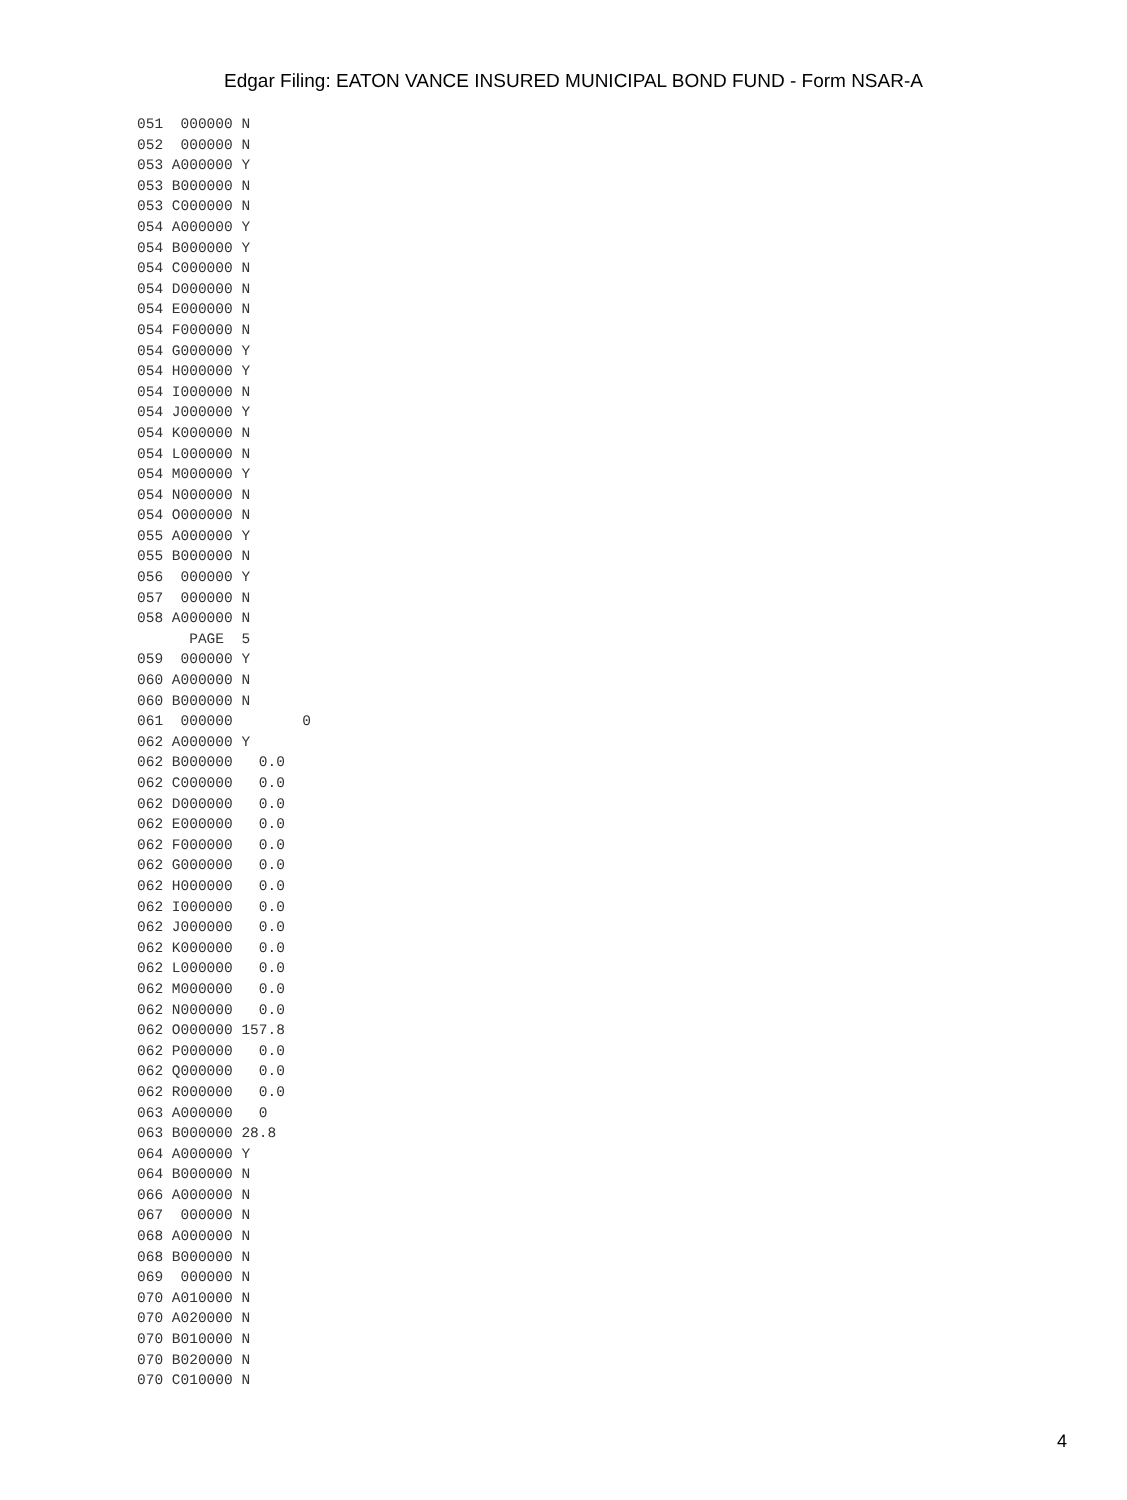Edgar Filing: EATON VANCE INSURED MUNICIPAL BOND FUND - Form NSAR-A
051  000000 N
052  000000 N
053 A000000 Y
053 B000000 N
053 C000000 N
054 A000000 Y
054 B000000 Y
054 C000000 N
054 D000000 N
054 E000000 N
054 F000000 N
054 G000000 Y
054 H000000 Y
054 I000000 N
054 J000000 Y
054 K000000 N
054 L000000 N
054 M000000 Y
054 N000000 N
054 O000000 N
055 A000000 Y
055 B000000 N
056  000000 Y
057  000000 N
058 A000000 N
      PAGE  5
059  000000 Y
060 A000000 N
060 B000000 N
061  000000        0
062 A000000 Y
062 B000000   0.0
062 C000000   0.0
062 D000000   0.0
062 E000000   0.0
062 F000000   0.0
062 G000000   0.0
062 H000000   0.0
062 I000000   0.0
062 J000000   0.0
062 K000000   0.0
062 L000000   0.0
062 M000000   0.0
062 N000000   0.0
062 O000000 157.8
062 P000000   0.0
062 Q000000   0.0
062 R000000   0.0
063 A000000   0
063 B000000 28.8
064 A000000 Y
064 B000000 N
066 A000000 N
067  000000 N
068 A000000 N
068 B000000 N
069  000000 N
070 A010000 N
070 A020000 N
070 B010000 N
070 B020000 N
070 C010000 N
4